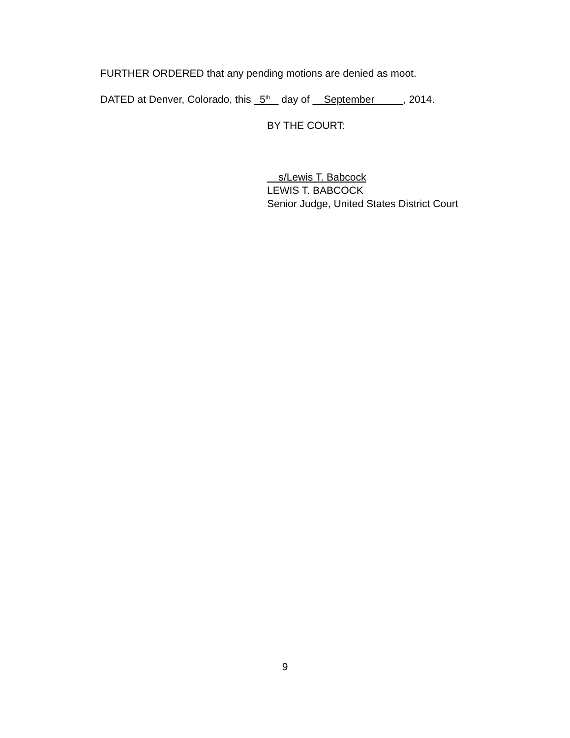FURTHER ORDERED that any pending motions are denied as moot.
DATED at Denver, Colorado, this 5<sup>th</sup> day of September , 2014.
BY THE COURT:
s/Lewis T. Babcock
LEWIS T. BABCOCK
Senior Judge, United States District Court
9